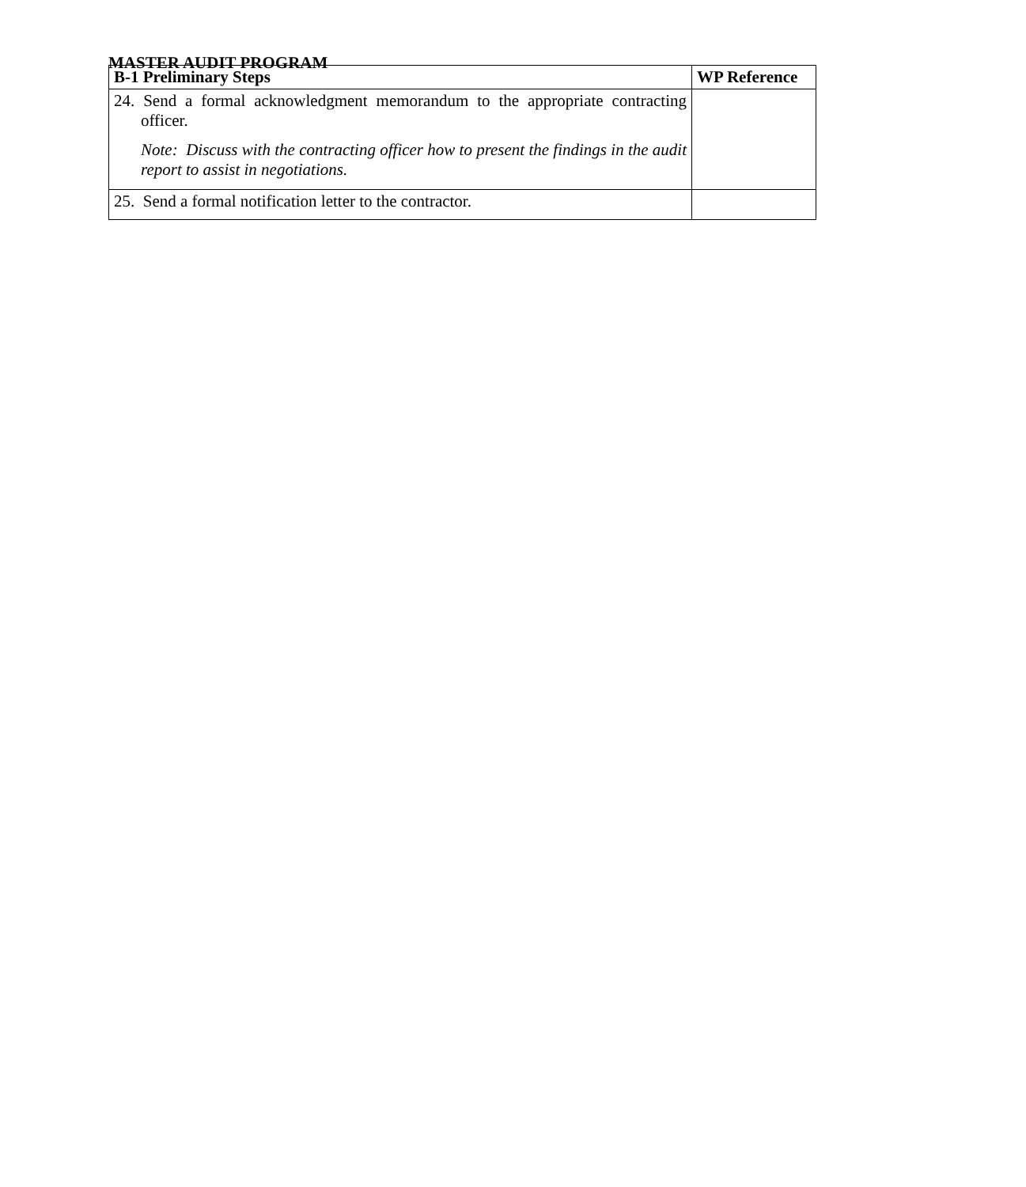MASTER AUDIT PROGRAM
| B-1 Preliminary Steps | WP Reference |
| --- | --- |
| 24. Send a formal acknowledgment memorandum to the appropriate contracting officer. Note: Discuss with the contracting officer how to present the findings in the audit report to assist in negotiations. | |
| 25. Send a formal notification letter to the contractor. | |